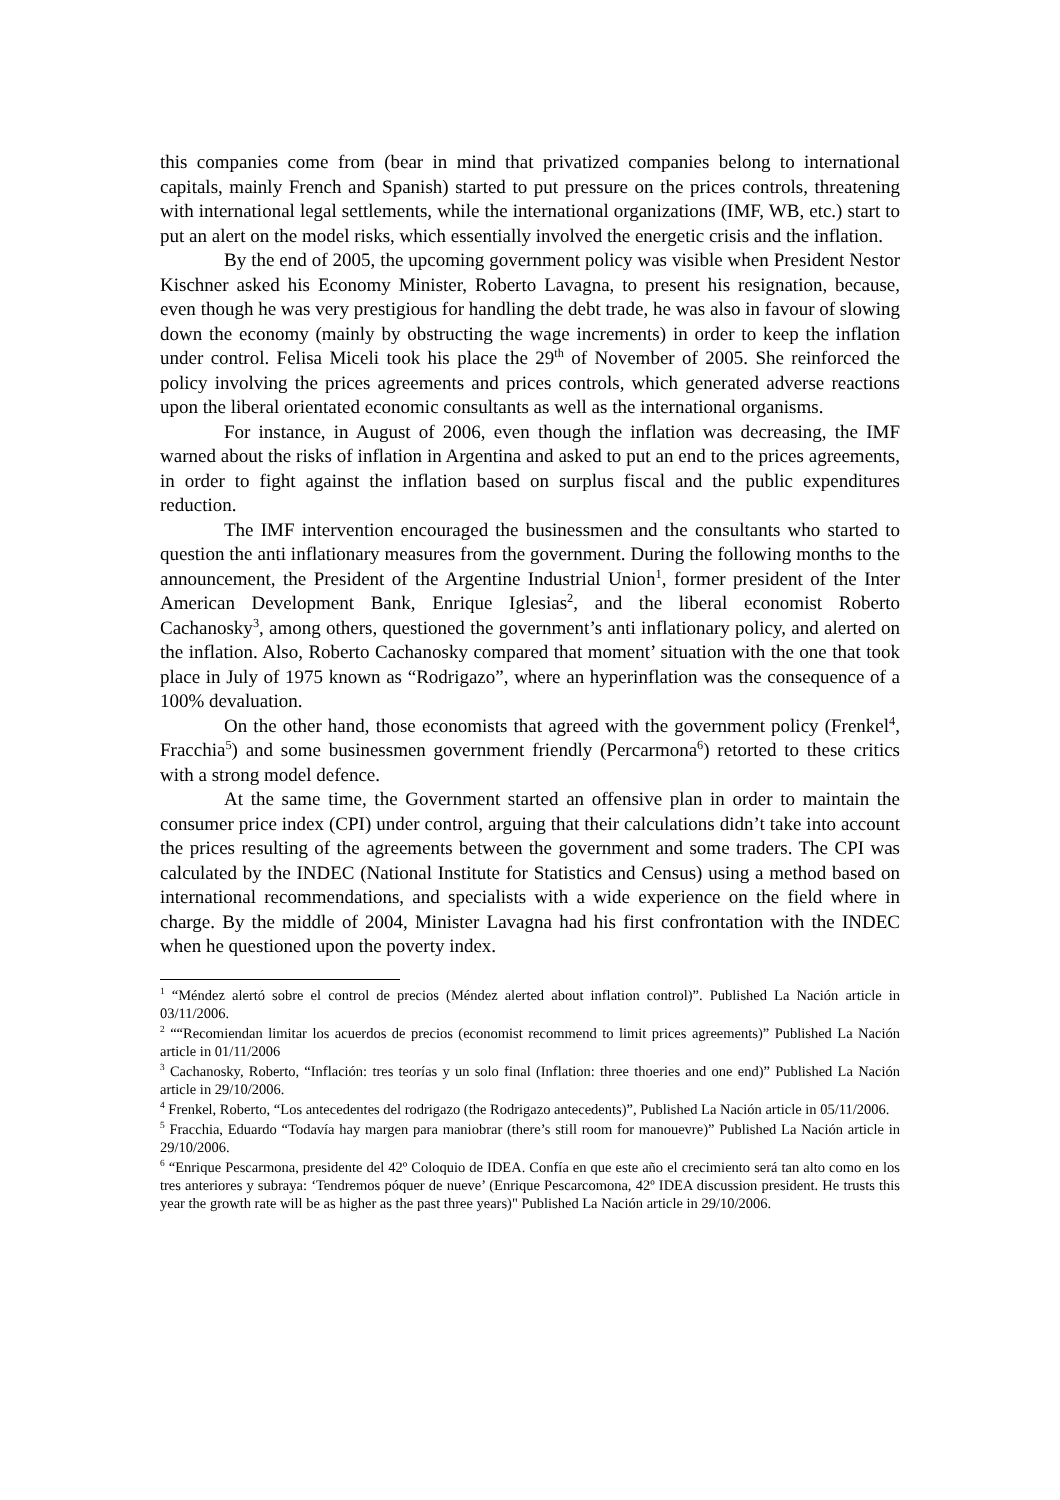this companies come from (bear in mind that privatized companies belong to international capitals, mainly French and Spanish) started to put pressure on the prices controls, threatening with international legal settlements, while the international organizations (IMF, WB, etc.) start to put an alert on the model risks, which essentially involved the energetic crisis and the inflation.
By the end of 2005, the upcoming government policy was visible when President Nestor Kischner asked his Economy Minister, Roberto Lavagna, to present his resignation, because, even though he was very prestigious for handling the debt trade, he was also in favour of slowing down the economy (mainly by obstructing the wage increments) in order to keep the inflation under control. Felisa Miceli took his place the 29<sup>th</sup> of November of 2005. She reinforced the policy involving the prices agreements and prices controls, which generated adverse reactions upon the liberal orientated economic consultants as well as the international organisms.
For instance, in August of 2006, even though the inflation was decreasing, the IMF warned about the risks of inflation in Argentina and asked to put an end to the prices agreements, in order to fight against the inflation based on surplus fiscal and the public expenditures reduction.
The IMF intervention encouraged the businessmen and the consultants who started to question the anti inflationary measures from the government. During the following months to the announcement, the President of the Argentine Industrial Union<sup>1</sup>, former president of the Inter American Development Bank, Enrique Iglesias<sup>2</sup>, and the liberal economist Roberto Cachanosky<sup>3</sup>, among others, questioned the government’s anti inflationary policy, and alerted on the inflation. Also, Roberto Cachanosky compared that moment’ situation with the one that took place in July of 1975 known as “Rodrigazo”, where an hyperinflation was the consequence of a 100% devaluation.
On the other hand, those economists that agreed with the government policy (Frenkel<sup>4</sup>, Fracchia<sup>5</sup>) and some businessmen government friendly (Percarmona<sup>6</sup>) retorted to these critics with a strong model defence.
At the same time, the Government started an offensive plan in order to maintain the consumer price index (CPI) under control, arguing that their calculations didn’t take into account the prices resulting of the agreements between the government and some traders. The CPI was calculated by the INDEC (National Institute for Statistics and Census) using a method based on international recommendations, and specialists with a wide experience on the field where in charge. By the middle of 2004, Minister Lavagna had his first confrontation with the INDEC when he questioned upon the poverty index.
<sup>1</sup> “Méndez alertó sobre el control de precios (Méndez alerted about inflation control)”. Published La Nación article in 03/11/2006.
<sup>2</sup> ““Recomiendan limitar los acuerdos de precios (economist recommend to limit prices agreements)” Published La Nación article in 01/11/2006
<sup>3</sup> Cachanosky, Roberto, “Inflación: tres teorías y un solo final (Inflation: three thoeries and one end)” Published La Nación article in 29/10/2006.
<sup>4</sup> Frenkel, Roberto, “Los antecedentes del rodrigazo (the Rodrigazo antecedents)”, Published La Nación article in 05/11/2006.
<sup>5</sup> Fracchia, Eduardo “Todavía hay margen para maniobrar (there’s still room for manouevre)” Published La Nación article in 29/10/2006.
<sup>6</sup> “Enrique Pescarmona, presidente del 42º Coloquio de IDEA. Confía en que este año el crecimiento será tan alto como en los tres anteriores y subraya: ‘Tendremos póquer de nueve’ (Enrique Pescarcomona, 42º IDEA discussion president. He trusts this year the growth rate will be as higher as the past three years)" Published La Nación article in 29/10/2006.